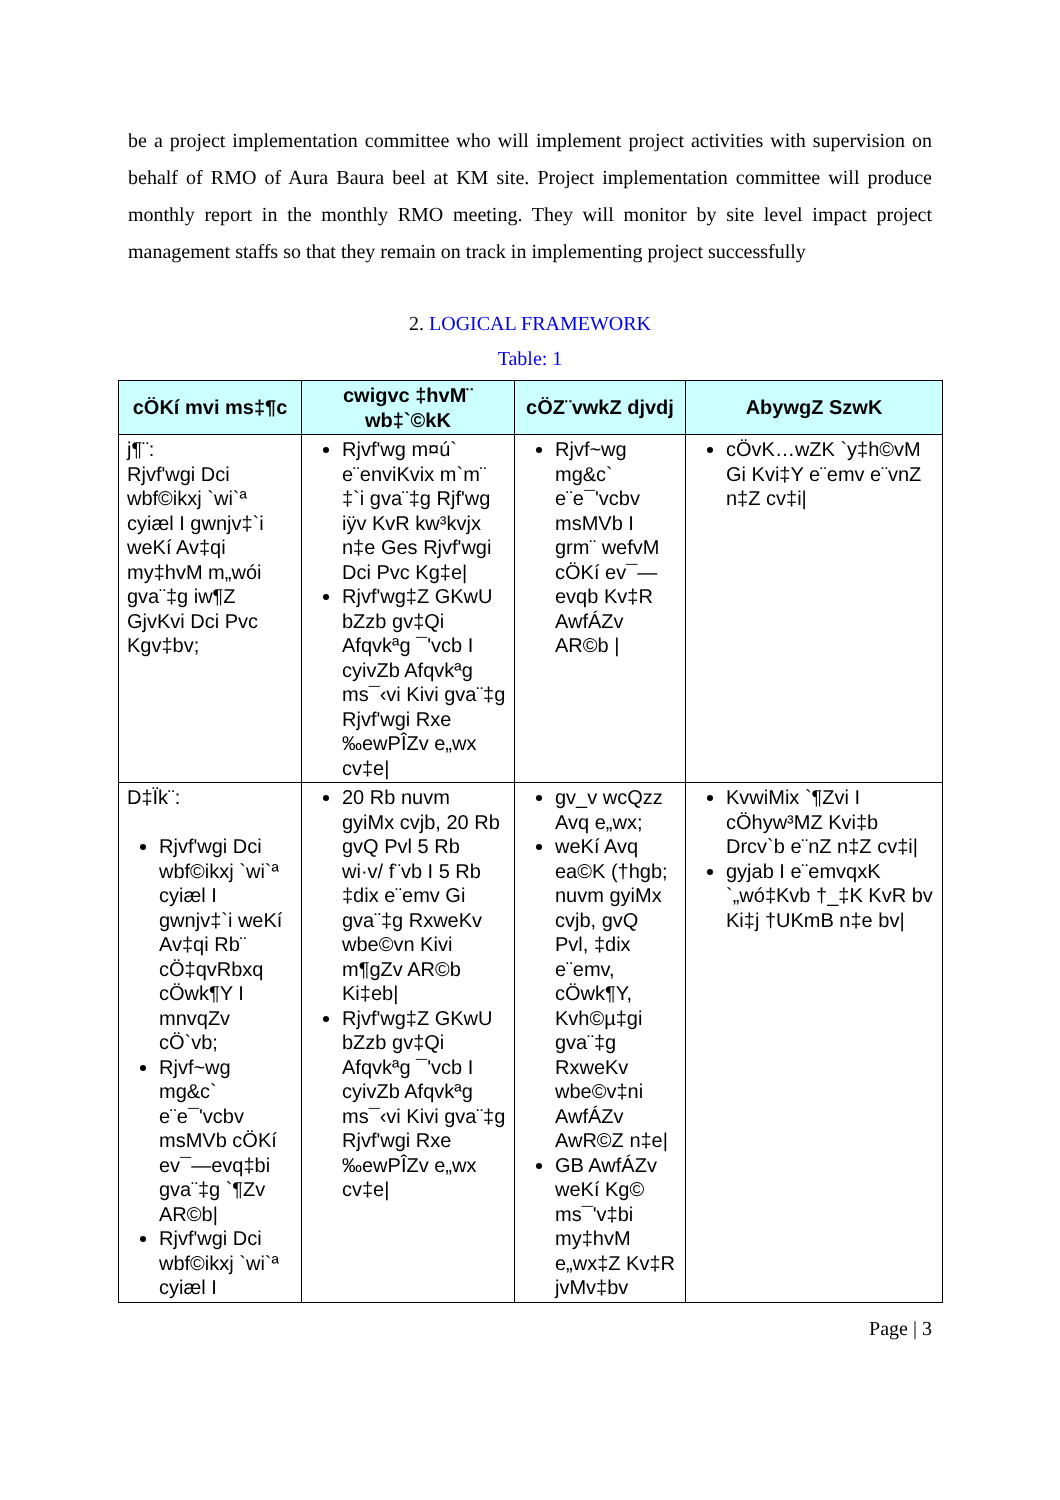be a project implementation committee who will implement project activities with supervision on behalf of RMO of Aura Baura beel at KM site. Project implementation committee will produce monthly report in the monthly RMO meeting. They will monitor by site level impact project management staffs so that they remain on track in implementing project successfully
2. LOGICAL FRAMEWORK
Table: 1
| cÖKí mvi ms‡¶c | cwigvc ‡hvM¨ wb‡`©kK | cÖZ¨vwkZ djvdj | AbywgZ SzwK |
| --- | --- | --- | --- |
| j¶¨: Rjvf'wgi Dci wbf©ikxj `wi`ª cyiæl I gwnjv‡`i weKí Av‡qi my‡hvM m„wói gva¨‡g iw¶Z GjvKvi Dci Pvc Kgv‡bv; | Rjvf'wg m¤ú` e¨enviKvix m`m¨ ‡`i gva¨‡g Rjf'wg iÿv KvR kw³kvjx n‡e Ges Rjvf'wgi Dci Pvc Kg‡e/ Rjvf'wg‡Z GKwU bZzb gv‡Qi Afqvkªg ¯'vcb I cyivZb Afqvkªg ms¯‹vi Kivi gva¨‡g Rjvf'wgi Rxe ‰ewPÎZv e„wx cv‡e/ | Rjvf~wg mg&c` e¨e¯'vcbv msMVb I grm¨ wefvM cÖKí ev¯—evqb Kv‡R AwfÁZv AR©b / | cÖvK…wZK `y‡h©vM Gi Kvi‡Y e¨emv e¨vnZ n‡Z cv‡i/ |
| D‡Ïk¨: Rjvf'wgi Dci wbf©ikxj `wi`ª cyiæl I gwnjv‡`i weKí Av‡qi Rb¨ cÖ‡qvRbxq cÖwk¶Y I mnvqZv cÖ`vb; Rjvf~wg mg&c` e¨e¯'vcbv msMVb cÖKí ev¯—evq‡bi gva¨‡g `¶Zv AR©b/ Rjvf'wgi Dci wbf©ikxj `wi`ª cyiæl I | 20 Rb nuvm gyiMx cvjb, 20 Rb gvQ Pvl 5 Rb wi·v/ f¨vb I 5 Rb ‡dix e¨emv Gi gva¨‡g RxweKv wbe©vn Kivi m¶gZv AR©b Ki‡eb/ Rjvf'wg‡Z GKwU bZzb gv‡Qi Afqvkªg ¯'vcb I cyivZb Afqvkªg ms¯‹vi Kivi gva¨‡g Rjvf'wgi Rxe ‰ewPÎZv e„wx cv‡e/ | gv_v wcQzz Avq e„wx; weKí Avq ea©K (†hgb; nuvm gyiMx cvjb, gvQ Pvl, ‡dix e¨emv, cÖwk¶Y, Kvh©µ‡gi gva¨‡g RxweKv wbe©v‡ni AwfÁZv AwR©Z n‡e/ GB AwfÁZv weKí Kg© ms¯'v‡bi my‡hvM e„wx‡Z Kv‡R jvMv‡bv | KvwiMix `¶Zvi I cÖhyw³MZ Kvi‡b Drcv`b e¨nZ n‡Z cv‡i/ gyjab I e¨emvqxK `„wó‡Kvb †_‡K KvR bv Ki‡j †UKmB n‡e bv/ |
Page | 3